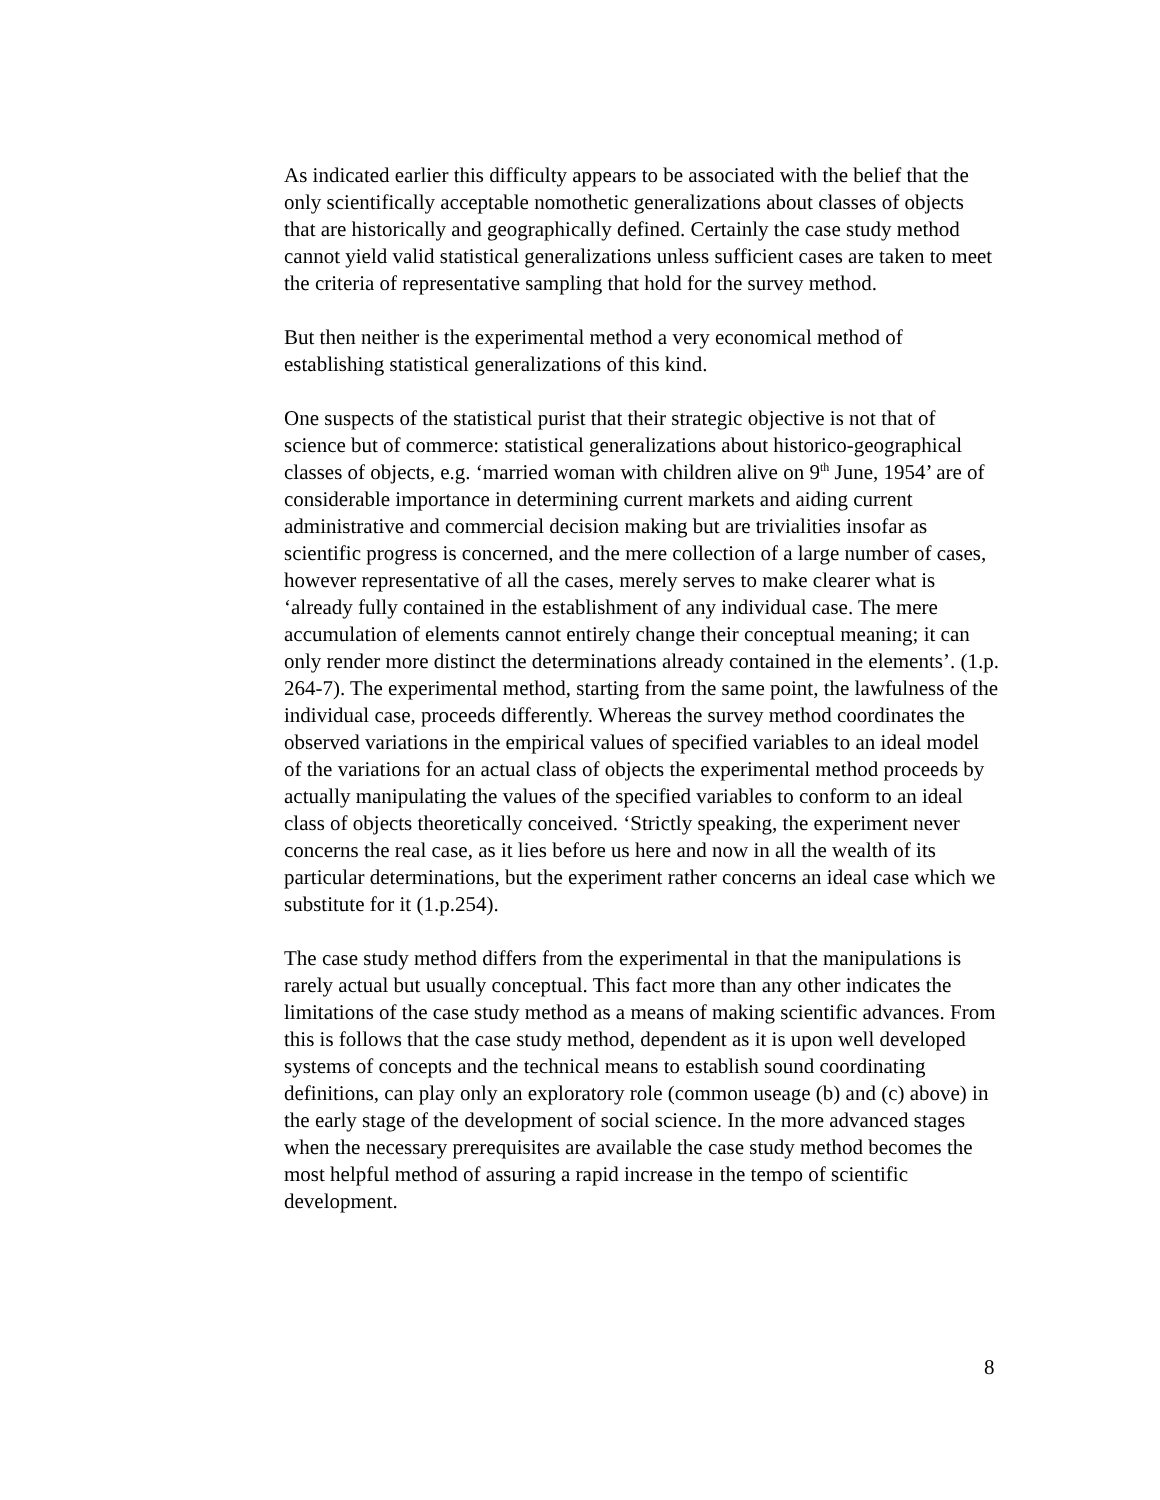As indicated earlier this difficulty appears to be associated with the belief that the only scientifically acceptable nomothetic generalizations about classes of objects that are historically and geographically defined. Certainly the case study method cannot yield valid statistical generalizations unless sufficient cases are taken to meet the criteria of representative sampling that hold for the survey method.
But then neither is the experimental method a very economical method of establishing statistical generalizations of this kind.
One suspects of the statistical purist that their strategic objective is not that of science but of commerce: statistical generalizations about historico-geographical classes of objects, e.g. ‘married woman with children alive on 9<sup>th</sup> June, 1954’ are of considerable importance in determining current markets and aiding current administrative and commercial decision making but are trivialities insofar as scientific progress is concerned, and the mere collection of a large number of cases, however representative of all the cases, merely serves to make clearer what is ‘already fully contained in the establishment of any individual case. The mere accumulation of elements cannot entirely change their conceptual meaning; it can only render more distinct the determinations already contained in the elements’. (1.p. 264-7). The experimental method, starting from the same point, the lawfulness of the individual case, proceeds differently. Whereas the survey method coordinates the observed variations in the empirical values of specified variables to an ideal model of the variations for an actual class of objects the experimental method proceeds by actually manipulating the values of the specified variables to conform to an ideal class of objects theoretically conceived. ‘Strictly speaking, the experiment never concerns the real case, as it lies before us here and now in all the wealth of its particular determinations, but the experiment rather concerns an ideal case which we substitute for it (1.p.254).
The case study method differs from the experimental in that the manipulations is rarely actual but usually conceptual. This fact more than any other indicates the limitations of the case study method as a means of making scientific advances. From this is follows that the case study method, dependent as it is upon well developed systems of concepts and the technical means to establish sound coordinating definitions, can play only an exploratory role (common useage (b) and (c) above) in the early stage of the development of social science. In the more advanced stages when the necessary prerequisites are available the case study method becomes the most helpful method of assuring a rapid increase in the tempo of scientific development.
8